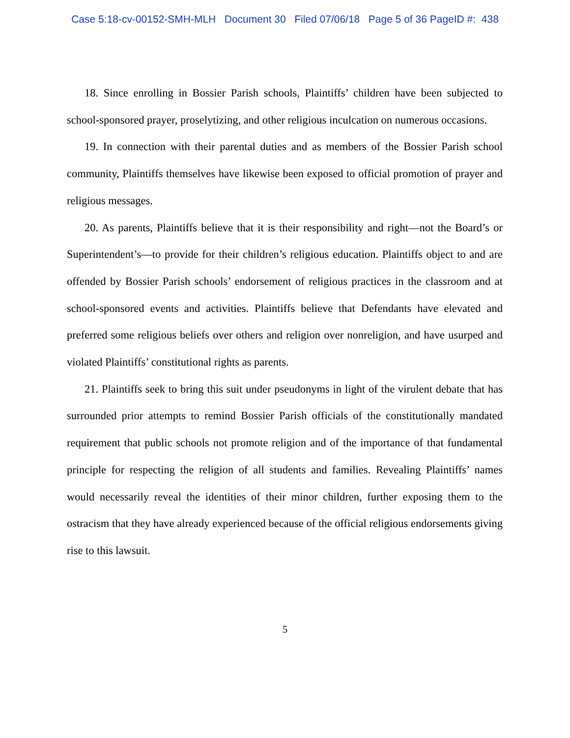Case 5:18-cv-00152-SMH-MLH Document 30 Filed 07/06/18 Page 5 of 36 PageID #: 438
18. Since enrolling in Bossier Parish schools, Plaintiffs’ children have been subjected to school-sponsored prayer, proselytizing, and other religious inculcation on numerous occasions.
19. In connection with their parental duties and as members of the Bossier Parish school community, Plaintiffs themselves have likewise been exposed to official promotion of prayer and religious messages.
20. As parents, Plaintiffs believe that it is their responsibility and right—not the Board’s or Superintendent’s—to provide for their children’s religious education. Plaintiffs object to and are offended by Bossier Parish schools’ endorsement of religious practices in the classroom and at school-sponsored events and activities. Plaintiffs believe that Defendants have elevated and preferred some religious beliefs over others and religion over nonreligion, and have usurped and violated Plaintiffs’ constitutional rights as parents.
21. Plaintiffs seek to bring this suit under pseudonyms in light of the virulent debate that has surrounded prior attempts to remind Bossier Parish officials of the constitutionally mandated requirement that public schools not promote religion and of the importance of that fundamental principle for respecting the religion of all students and families. Revealing Plaintiffs’ names would necessarily reveal the identities of their minor children, further exposing them to the ostracism that they have already experienced because of the official religious endorsements giving rise to this lawsuit.
5